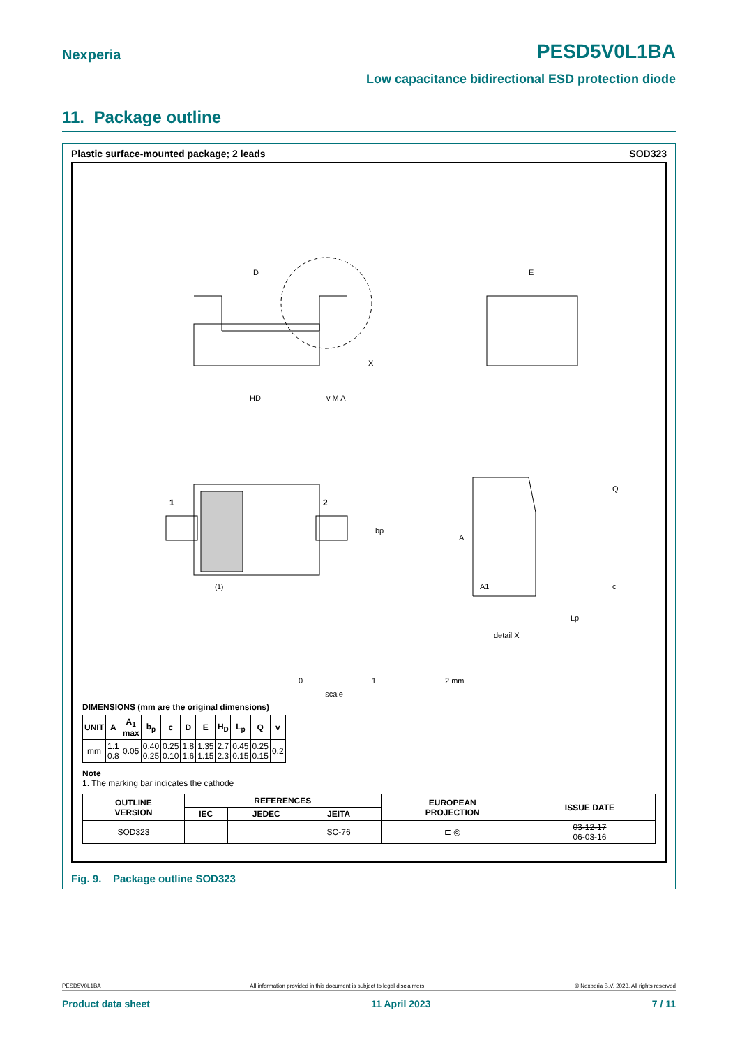Nexperia PESD5V0L1BA
Low capacitance bidirectional ESD protection diode
11. Package outline
Plastic surface-mounted package; 2 leads SOD323
D
E
HD
1
2
(1)
bp
A
A1
Q
c
Lp
detail X
X
v M A
0
1
2 mm
scale
DIMENSIONS (mm are the original dimensions)
| UNIT | A | A<sub>1</sub> max | b<sub>p</sub> | c | D | E | H<sub>D</sub> | L<sub>p</sub> | Q | v |
| --- | --- | --- | --- | --- | --- | --- | --- | --- | --- | --- |
| mm | 1.1 0.8 | 0.05 | 0.40 0.25 | 0.25 0.10 | 1.8 1.6 | 1.35 1.15 | 2.7 2.3 | 0.45 0.15 | 0.25 0.15 | 0.2 |
Note
1. The marking bar indicates the cathode
| OUTLINE VERSION | REFERENCES | | | | EUROPEAN PROJECTION | ISSUE DATE |
| --- | --- | --- | --- | --- | --- | --- |
| | IEC | JEDEC | JEITA | | | |
| SOD323 | | | SC-76 | | ⊏ ◎ | 03-12-17 06-03-16 |
Fig. 9. Package outline SOD323
PESD5V0L1BA All information provided in this document is subject to legal disclaimers. © Nexperia B.V. 2023. All rights reserved
Product data sheet 11 April 2023 7 / 11